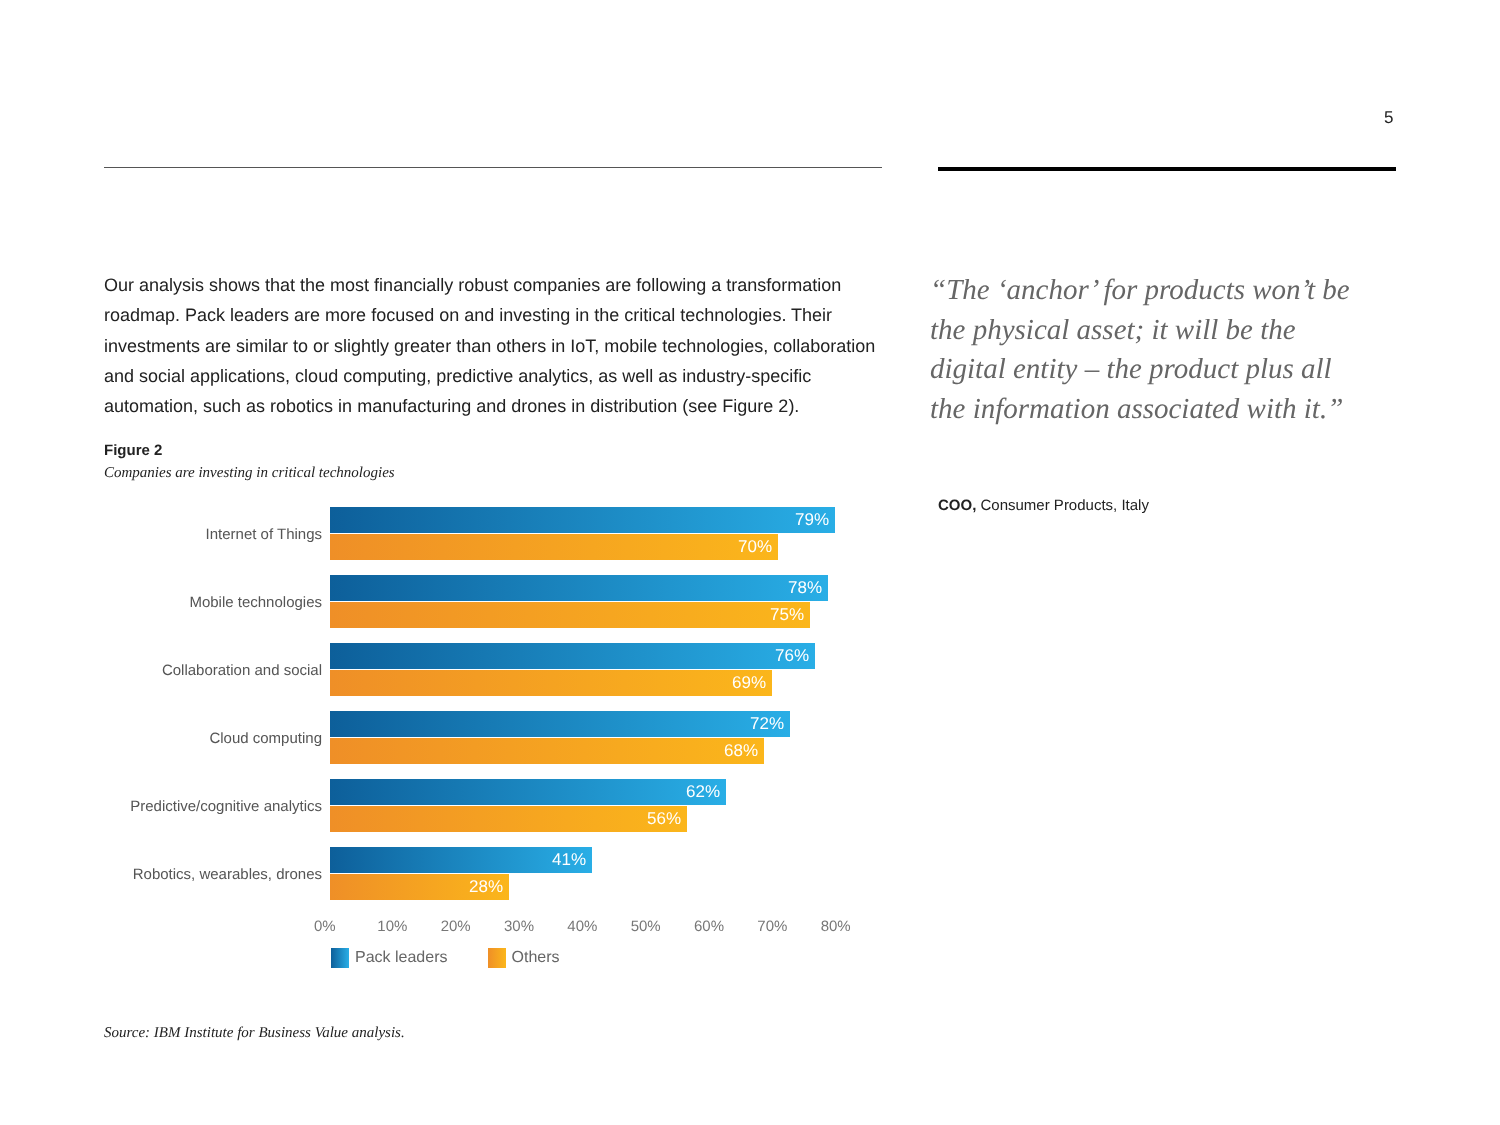5
Our analysis shows that the most financially robust companies are following a transformation roadmap. Pack leaders are more focused on and investing in the critical technologies. Their investments are similar to or slightly greater than others in IoT, mobile technologies, collaboration and social applications, cloud computing, predictive analytics, as well as industry-specific automation, such as robotics in manufacturing and drones in distribution (see Figure 2).
Figure 2
Companies are investing in critical technologies
Internet of Things
79%
70%
Mobile technologies
78%
75%
Collaboration and social
76%
69%
Cloud computing
72%
68%
Predictive/cognitive analytics
62%
56%
Robotics, wearables, drones
41%
28%
0% 10% 20% 30% 40% 50% 60% 70% 80%
Pack leaders Others
Source: IBM Institute for Business Value analysis.
“The ‘anchor’ for products won’t be the physical asset; it will be the digital entity – the product plus all the information associated with it.”
COO, Consumer Products, Italy